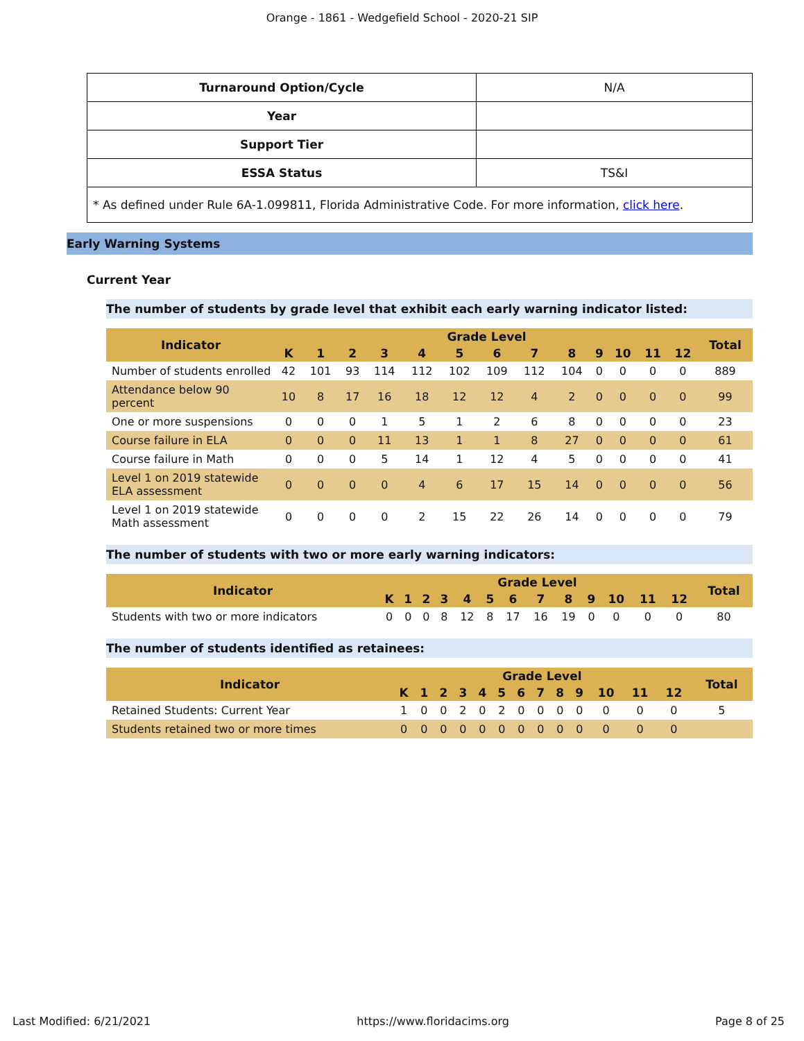Orange - 1861 - Wedgefield School - 2020-21 SIP
| Turnaround Option/Cycle | N/A |
| Year | |
| Support Tier | |
| ESSA Status | TS&I |
| * As defined under Rule 6A-1.099811, Florida Administrative Code. For more information, click here . | |
Early Warning Systems
Current Year
The number of students by grade level that exhibit each early warning indicator listed:
| Indicator | Grade Level | | | | | | | | | | | | | Total |
| --- | --- | --- | --- | --- | --- | --- | --- | --- | --- | --- | --- | --- | --- | --- |
| | K | 1 | 2 | 3 | 4 | 5 | 6 | 7 | 8 | 9 | 10 | 11 | 12 | |
| Number of students enrolled | 42 | 101 | 93 | 114 | 112 | 102 | 109 | 112 | 104 | 0 | 0 | 0 | 0 | 889 |
| Attendance below 90 percent | 10 | 8 | 17 | 16 | 18 | 12 | 12 | 4 | 2 | 0 | 0 | 0 | 0 | 99 |
| One or more suspensions | 0 | 0 | 0 | 1 | 5 | 1 | 2 | 6 | 8 | 0 | 0 | 0 | 0 | 23 |
| Course failure in ELA | 0 | 0 | 0 | 11 | 13 | 1 | 1 | 8 | 27 | 0 | 0 | 0 | 0 | 61 |
| Course failure in Math | 0 | 0 | 0 | 5 | 14 | 1 | 12 | 4 | 5 | 0 | 0 | 0 | 0 | 41 |
| Level 1 on 2019 statewide ELA assessment | 0 | 0 | 0 | 0 | 4 | 6 | 17 | 15 | 14 | 0 | 0 | 0 | 0 | 56 |
| Level 1 on 2019 statewide Math assessment | 0 | 0 | 0 | 0 | 2 | 15 | 22 | 26 | 14 | 0 | 0 | 0 | 0 | 79 |
The number of students with two or more early warning indicators:
| Indicator | Grade Level | | | | | | | | | | | | | Total |
| --- | --- | --- | --- | --- | --- | --- | --- | --- | --- | --- | --- | --- | --- | --- |
| | K | 1 | 2 | 3 | 4 | 5 | 6 | 7 | 8 | 9 | 10 | 11 | 12 | |
| Students with two or more indicators | 0 | 0 | 0 | 8 | 12 | 8 | 17 | 16 | 19 | 0 | 0 | 0 | 0 | 80 |
The number of students identified as retainees:
| Indicator | Grade Level | | | | | | | | | | | | | Total |
| --- | --- | --- | --- | --- | --- | --- | --- | --- | --- | --- | --- | --- | --- | --- |
| | K | 1 | 2 | 3 | 4 | 5 | 6 | 7 | 8 | 9 | 10 | 11 | 12 | |
| Retained Students: Current Year | 1 | 0 | 0 | 2 | 0 | 2 | 0 | 0 | 0 | 0 | 0 | 0 | 0 | 5 |
| Students retained two or more times | 0 | 0 | 0 | 0 | 0 | 0 | 0 | 0 | 0 | 0 | 0 | 0 | 0 | |
Last Modified: 6/21/2021 https://www.floridacims.org Page 8 of 25